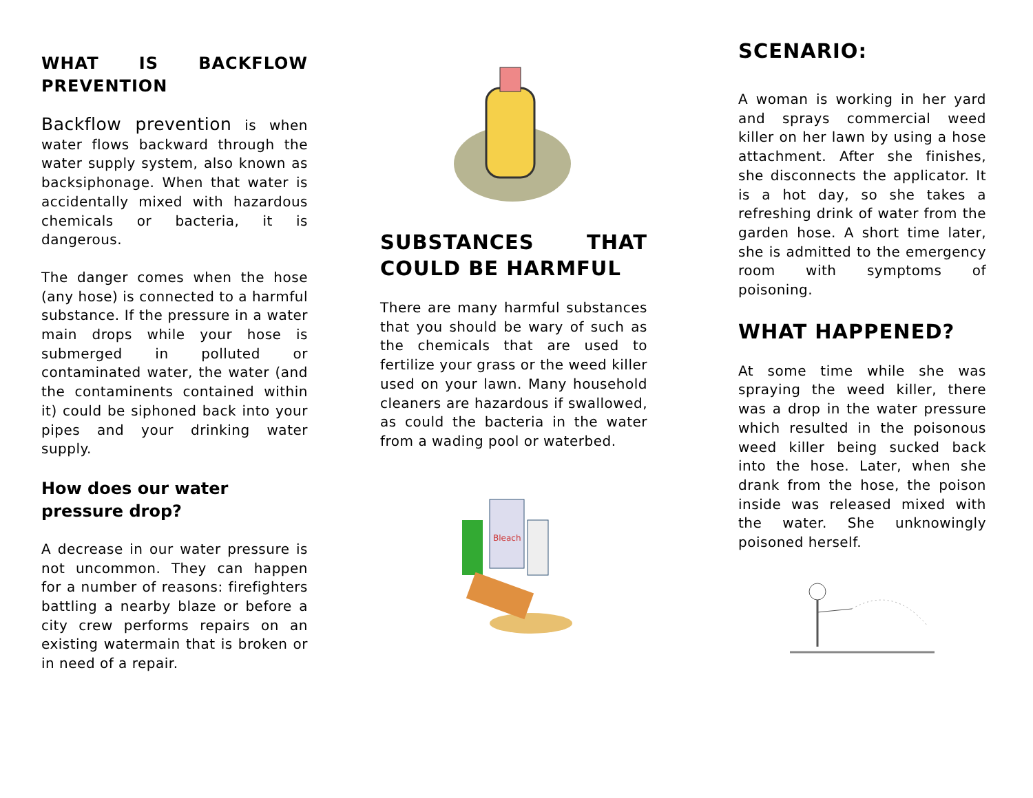WHAT IS BACKFLOW PREVENTION
Backflow prevention is when water flows backward through the water supply system, also known as backsiphonage. When that water is accidentally mixed with hazardous chemicals or bacteria, it is dangerous.
The danger comes when the hose (any hose) is connected to a harmful substance. If the pressure in a water main drops while your hose is submerged in polluted or contaminated water, the water (and the contaminents contained within it) could be siphoned back into your pipes and your drinking water supply.
How does our water pressure drop?
A decrease in our water pressure is not uncommon. They can happen for a number of reasons: firefighters battling a nearby blaze or before a city crew performs repairs on an existing watermain that is broken or in need of a repair.
SUBSTANCES THAT COULD BE HARMFUL
There are many harmful substances that you should be wary of such as the chemicals that are used to fertilize your grass or the weed killer used on your lawn. Many household cleaners are hazardous if swallowed, as could the bacteria in the water from a wading pool or waterbed.
Bleach
SCENARIO:
A woman is working in her yard and sprays commercial weed killer on her lawn by using a hose attachment. After she finishes, she disconnects the applicator. It is a hot day, so she takes a refreshing drink of water from the garden hose. A short time later, she is admitted to the emergency room with symptoms of poisoning.
WHAT HAPPENED?
At some time while she was spraying the weed killer, there was a drop in the water pressure which resulted in the poisonous weed killer being sucked back into the hose. Later, when she drank from the hose, the poison inside was released mixed with the water. She unknowingly poisoned herself.